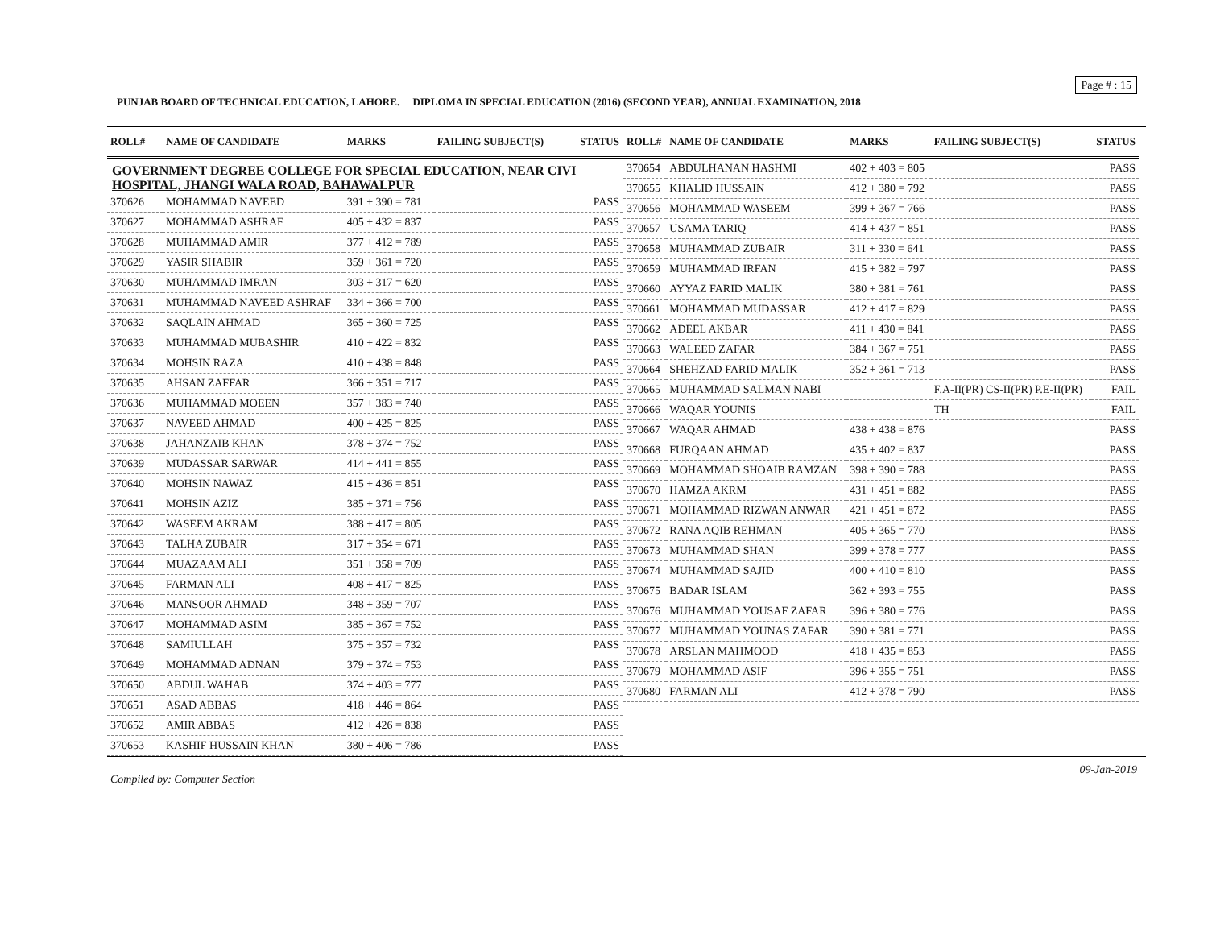Page # : 15
PUNJAB BOARD OF TECHNICAL EDUCATION, LAHORE. DIPLOMA IN SPECIAL EDUCATION (2016) (SECOND YEAR), ANNUAL EXAMINATION, 2018
| ROLL# | NAME OF CANDIDATE | MARKS | FAILING SUBJECT(S) | STATUS |
| --- | --- | --- | --- | --- |
| GOVERNMENT DEGREE COLLEGE FOR SPECIAL EDUCATION, NEAR CIVI HOSPITAL, JHANGI WALA ROAD, BAHAWALPUR | | | | |
| 370626 | MOHAMMAD NAVEED | 391 + 390 = 781 | | PASS |
| 370627 | MOHAMMAD ASHRAF | 405 + 432 = 837 | | PASS |
| 370628 | MUHAMMAD AMIR | 377 + 412 = 789 | | PASS |
| 370629 | YASIR SHABIR | 359 + 361 = 720 | | PASS |
| 370630 | MUHAMMAD IMRAN | 303 + 317 = 620 | | PASS |
| 370631 | MUHAMMAD NAVEED ASHRAF | 334 + 366 = 700 | | PASS |
| 370632 | SAQLAIN AHMAD | 365 + 360 = 725 | | PASS |
| 370633 | MUHAMMAD MUBASHIR | 410 + 422 = 832 | | PASS |
| 370634 | MOHSIN RAZA | 410 + 438 = 848 | | PASS |
| 370635 | AHSAN ZAFFAR | 366 + 351 = 717 | | PASS |
| 370636 | MUHAMMAD MOEEN | 357 + 383 = 740 | | PASS |
| 370637 | NAVEED AHMAD | 400 + 425 = 825 | | PASS |
| 370638 | JAHANZAIB KHAN | 378 + 374 = 752 | | PASS |
| 370639 | MUDASSAR SARWAR | 414 + 441 = 855 | | PASS |
| 370640 | MOHSIN NAWAZ | 415 + 436 = 851 | | PASS |
| 370641 | MOHSIN AZIZ | 385 + 371 = 756 | | PASS |
| 370642 | WASEEM AKRAM | 388 + 417 = 805 | | PASS |
| 370643 | TALHA ZUBAIR | 317 + 354 = 671 | | PASS |
| 370644 | MUAZAAM ALI | 351 + 358 = 709 | | PASS |
| 370645 | FARMAN ALI | 408 + 417 = 825 | | PASS |
| 370646 | MANSOOR AHMAD | 348 + 359 = 707 | | PASS |
| 370647 | MOHAMMAD ASIM | 385 + 367 = 752 | | PASS |
| 370648 | SAMIULLAH | 375 + 357 = 732 | | PASS |
| 370649 | MOHAMMAD ADNAN | 379 + 374 = 753 | | PASS |
| 370650 | ABDUL WAHAB | 374 + 403 = 777 | | PASS |
| 370651 | ASAD ABBAS | 418 + 446 = 864 | | PASS |
| 370652 | AMIR ABBAS | 412 + 426 = 838 | | PASS |
| 370653 | KASHIF HUSSAIN KHAN | 380 + 406 = 786 | | PASS |
| ROLL# | NAME OF CANDIDATE | MARKS | FAILING SUBJECT(S) | STATUS |
| --- | --- | --- | --- | --- |
| 370654 | ABDULHANAN HASHMI | 402 + 403 = 805 | | PASS |
| 370655 | KHALID HUSSAIN | 412 + 380 = 792 | | PASS |
| 370656 | MOHAMMAD WASEEM | 399 + 367 = 766 | | PASS |
| 370657 | USAMA TARIQ | 414 + 437 = 851 | | PASS |
| 370658 | MUHAMMAD ZUBAIR | 311 + 330 = 641 | | PASS |
| 370659 | MUHAMMAD IRFAN | 415 + 382 = 797 | | PASS |
| 370660 | AYYAZ FARID MALIK | 380 + 381 = 761 | | PASS |
| 370661 | MOHAMMAD MUDASSAR | 412 + 417 = 829 | | PASS |
| 370662 | ADEEL AKBAR | 411 + 430 = 841 | | PASS |
| 370663 | WALEED ZAFAR | 384 + 367 = 751 | | PASS |
| 370664 | SHEHZAD FARID MALIK | 352 + 361 = 713 | | PASS |
| 370665 | MUHAMMAD SALMAN NABI | | F.A-II(PR) CS-II(PR) P.E-II(PR) | FAIL |
| 370666 | WAQAR YOUNIS | | TH | FAIL |
| 370667 | WAQAR AHMAD | 438 + 438 = 876 | | PASS |
| 370668 | FURQAAN AHMAD | 435 + 402 = 837 | | PASS |
| 370669 | MOHAMMAD SHOAIB RAMZAN | 398 + 390 = 788 | | PASS |
| 370670 | HAMZA AKRM | 431 + 451 = 882 | | PASS |
| 370671 | MOHAMMAD RIZWAN ANWAR | 421 + 451 = 872 | | PASS |
| 370672 | RANA AQIB REHMAN | 405 + 365 = 770 | | PASS |
| 370673 | MUHAMMAD SHAN | 399 + 378 = 777 | | PASS |
| 370674 | MUHAMMAD SAJID | 400 + 410 = 810 | | PASS |
| 370675 | BADAR ISLAM | 362 + 393 = 755 | | PASS |
| 370676 | MUHAMMAD YOUSAF ZAFAR | 396 + 380 = 776 | | PASS |
| 370677 | MUHAMMAD YOUNAS ZAFAR | 390 + 381 = 771 | | PASS |
| 370678 | ARSLAN MAHMOOD | 418 + 435 = 853 | | PASS |
| 370679 | MOHAMMAD ASIF | 396 + 355 = 751 | | PASS |
| 370680 | FARMAN ALI | 412 + 378 = 790 | | PASS |
Compiled by: Computer Section 09-Jan-2019